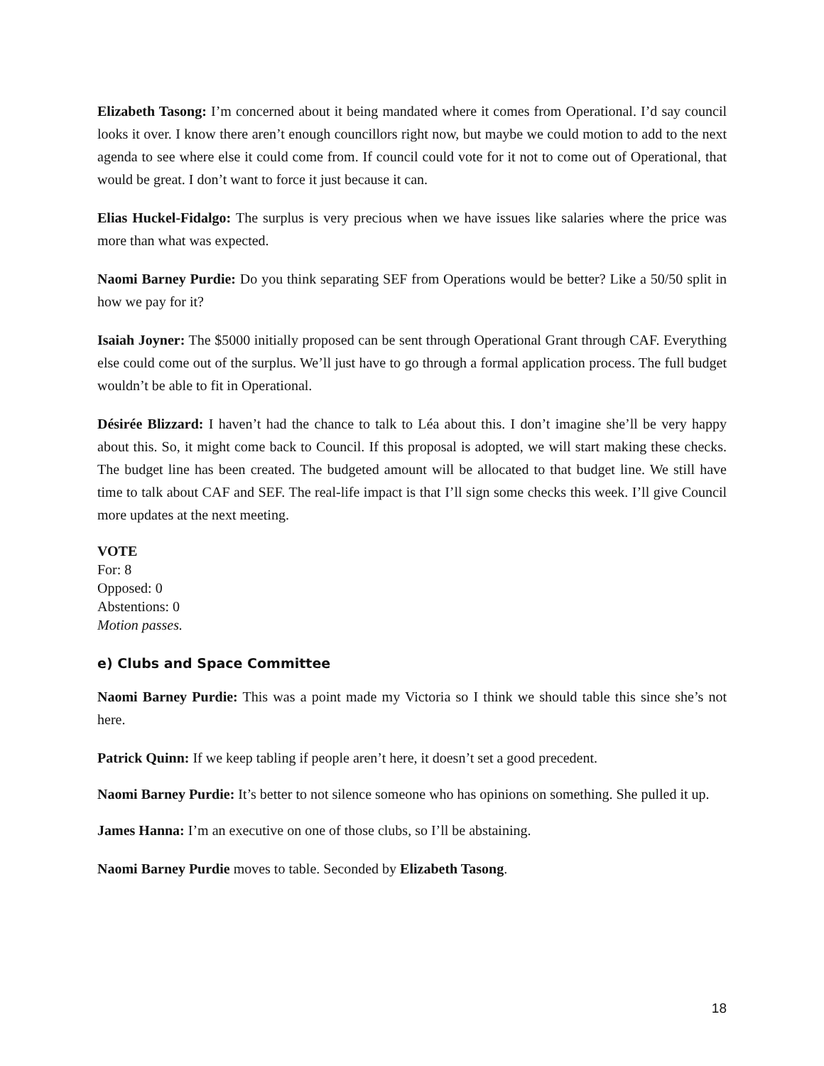Elizabeth Tasong: I’m concerned about it being mandated where it comes from Operational. I’d say council looks it over. I know there aren’t enough councillors right now, but maybe we could motion to add to the next agenda to see where else it could come from. If council could vote for it not to come out of Operational, that would be great. I don’t want to force it just because it can.
Elias Huckel-Fidalgo: The surplus is very precious when we have issues like salaries where the price was more than what was expected.
Naomi Barney Purdie: Do you think separating SEF from Operations would be better? Like a 50/50 split in how we pay for it?
Isaiah Joyner: The $5000 initially proposed can be sent through Operational Grant through CAF. Everything else could come out of the surplus. We’ll just have to go through a formal application process. The full budget wouldn’t be able to fit in Operational.
Désirée Blizzard: I haven’t had the chance to talk to Léa about this. I don’t imagine she’ll be very happy about this. So, it might come back to Council. If this proposal is adopted, we will start making these checks. The budget line has been created. The budgeted amount will be allocated to that budget line. We still have time to talk about CAF and SEF. The real-life impact is that I’ll sign some checks this week. I’ll give Council more updates at the next meeting.
VOTE
For: 8
Opposed: 0
Abstentions: 0
Motion passes.
e) Clubs and Space Committee
Naomi Barney Purdie: This was a point made my Victoria so I think we should table this since she’s not here.
Patrick Quinn: If we keep tabling if people aren’t here, it doesn’t set a good precedent.
Naomi Barney Purdie: It’s better to not silence someone who has opinions on something. She pulled it up.
James Hanna: I’m an executive on one of those clubs, so I’ll be abstaining.
Naomi Barney Purdie moves to table. Seconded by Elizabeth Tasong.
18